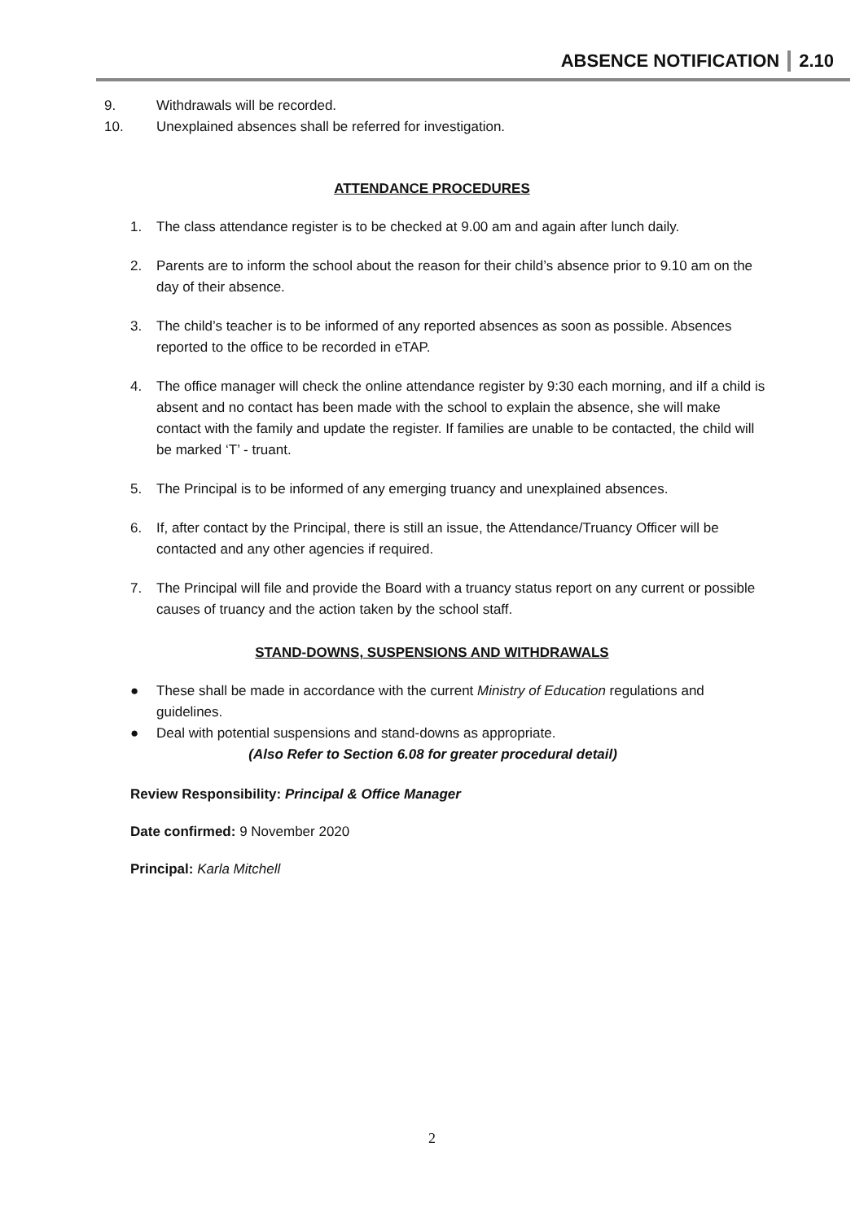ABSENCE NOTIFICATION 2.10
9. Withdrawals will be recorded.
10. Unexplained absences shall be referred for investigation.
ATTENDANCE PROCEDURES
1. The class attendance register is to be checked at 9.00 am and again after lunch daily.
2. Parents are to inform the school about the reason for their child’s absence prior to 9.10 am on the day of their absence.
3. The child’s teacher is to be informed of any reported absences as soon as possible. Absences reported to the office to be recorded in eTAP.
4. The office manager will check the online attendance register by 9:30 each morning, and iIf a child is absent and no contact has been made with the school to explain the absence, she will make contact with the family and update the register. If families are unable to be contacted, the child will be marked ‘T’ - truant.
5. The Principal is to be informed of any emerging truancy and unexplained absences.
6. If, after contact by the Principal, there is still an issue, the Attendance/Truancy Officer will be contacted and any other agencies if required.
7. The Principal will file and provide the Board with a truancy status report on any current or possible causes of truancy and the action taken by the school staff.
STAND-DOWNS, SUSPENSIONS AND WITHDRAWALS
● These shall be made in accordance with the current Ministry of Education regulations and guidelines.
● Deal with potential suspensions and stand-downs as appropriate.
(Also Refer to Section 6.08 for greater procedural detail)
Review Responsibility: Principal & Office Manager
Date confirmed: 9 November 2020
Principal: Karla Mitchell
2